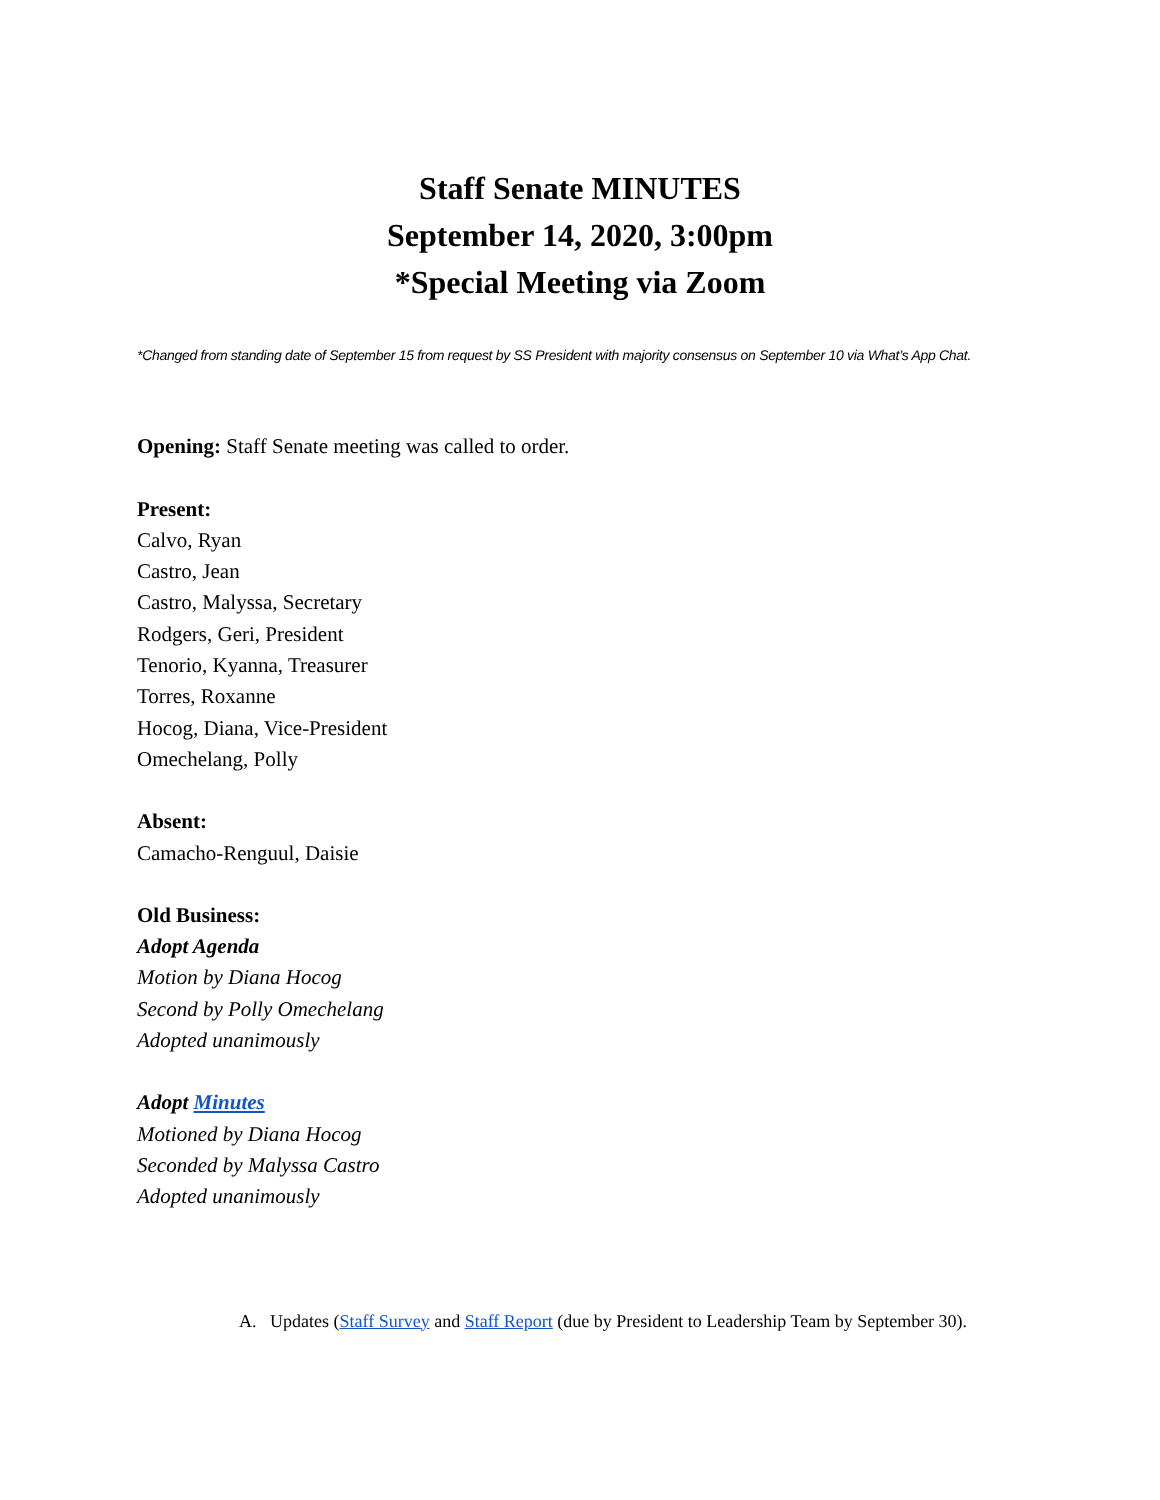Staff Senate MINUTES
September 14, 2020, 3:00pm
*Special Meeting via Zoom
*Changed from standing date of September 15 from request by SS President with majority consensus on September 10 via What’s App Chat.
Opening: Staff Senate meeting was called to order.
Present:
Calvo, Ryan
Castro, Jean
Castro, Malyssa, Secretary
Rodgers, Geri, President
Tenorio, Kyanna, Treasurer
Torres, Roxanne
Hocog, Diana, Vice-President
Omechelang, Polly
Absent:
Camacho-Renguul, Daisie
Old Business:
Adopt Agenda
Motion by Diana Hocog
Second by Polly Omechelang
Adopted unanimously
Adopt Minutes
Motioned by Diana Hocog
Seconded by Malyssa Castro
Adopted unanimously
A. Updates (Staff Survey and Staff Report (due by President to Leadership Team by September 30).